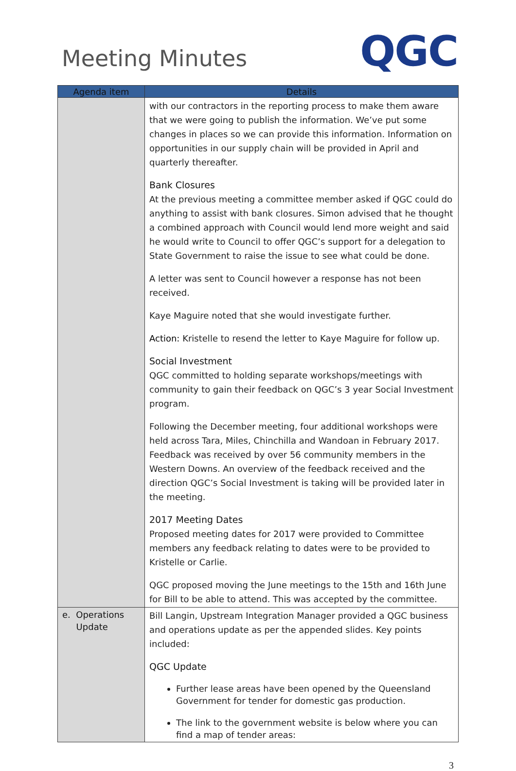Meeting Minutes
QGC
| Agenda item | Details |
| --- | --- |
| | with our contractors in the reporting process to make them aware that we were going to publish the information. We’ve put some changes in places so we can provide this information. Information on opportunities in our supply chain will be provided in April and quarterly thereafter. Bank Closures At the previous meeting a committee member asked if QGC could do anything to assist with bank closures. Simon advised that he thought a combined approach with Council would lend more weight and said he would write to Council to offer QGC’s support for a delegation to State Government to raise the issue to see what could be done. A letter was sent to Council however a response has not been received. Kaye Maguire noted that she would investigate further. Action: Kristelle to resend the letter to Kaye Maguire for follow up. Social Investment QGC committed to holding separate workshops/meetings with community to gain their feedback on QGC’s 3 year Social Investment program. Following the December meeting, four additional workshops were held across Tara, Miles, Chinchilla and Wandoan in February 2017. Feedback was received by over 56 community members in the Western Downs. An overview of the feedback received and the direction QGC’s Social Investment is taking will be provided later in the meeting. 2017 Meeting Dates Proposed meeting dates for 2017 were provided to Committee members any feedback relating to dates were to be provided to Kristelle or Carlie. QGC proposed moving the June meetings to the 15th and 16th June for Bill to be able to attend. This was accepted by the committee. |
| e. Operations Update | Bill Langin, Upstream Integration Manager provided a QGC business and operations update as per the appended slides. Key points included: QGC Update Further lease areas have been opened by the Queensland Government for tender for domestic gas production. The link to the government website is below where you can find a map of tender areas: |
3